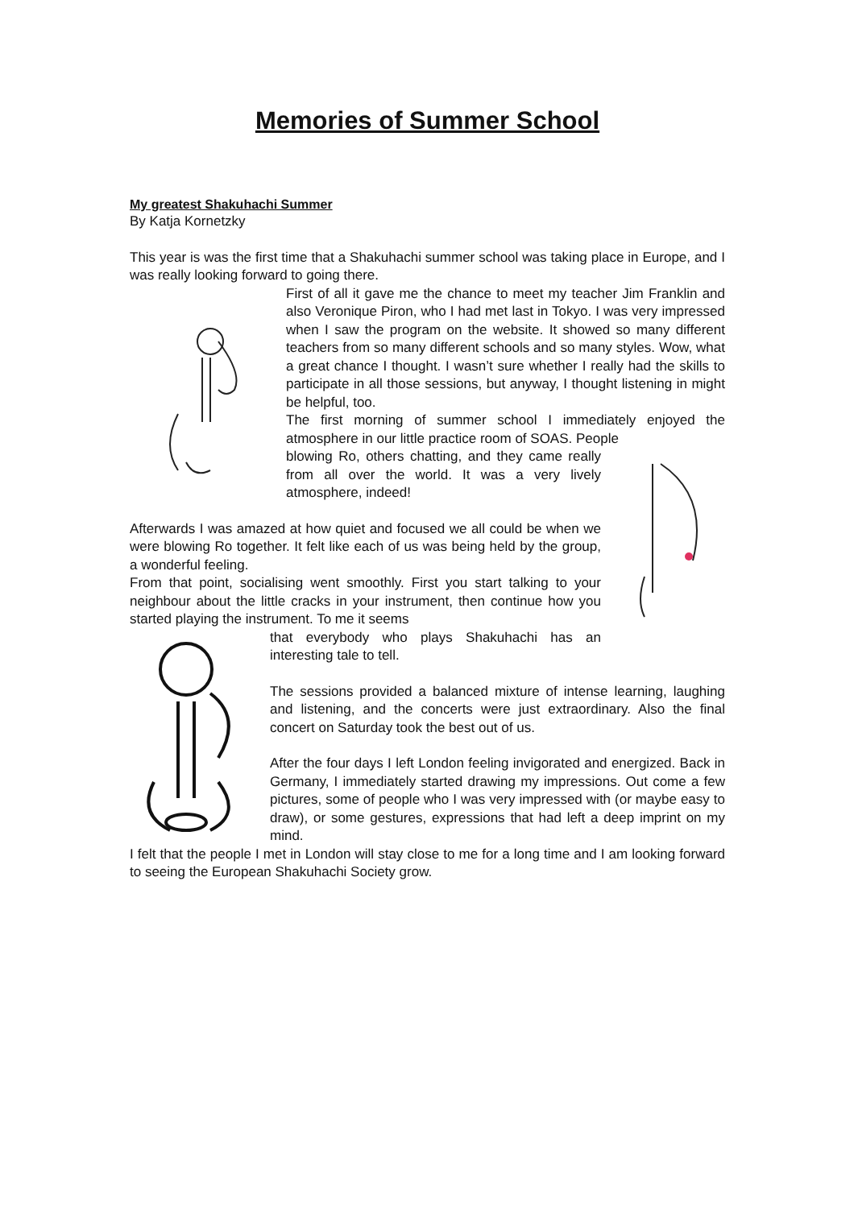Memories of Summer School
My greatest Shakuhachi Summer
By Katja Kornetzky
This year is was the first time that a Shakuhachi summer school was taking place in Europe, and I was really looking forward to going there.
First of all it gave me the chance to meet my teacher Jim Franklin and also Veronique Piron, who I had met last in Tokyo. I was very impressed when I saw the program on the website. It showed so many different teachers from so many different schools and so many styles. Wow, what a great chance I thought. I wasn’t sure whether I really had the skills to participate in all those sessions, but anyway, I thought listening in might be helpful, too.
The first morning of summer school I immediately enjoyed the atmosphere in our little practice room of SOAS. People
blowing Ro, others chatting, and they came really from all over the world. It was a very lively atmosphere, indeed!
Afterwards I was amazed at how quiet and focused we all could be when we were blowing Ro together. It felt like each of us was being held by the group, a wonderful feeling.
From that point, socialising went smoothly. First you start talking to your neighbour about the little cracks in your instrument, then continue how you started playing the instrument. To me it seems
that everybody who plays Shakuhachi has an interesting tale to tell.
The sessions provided a balanced mixture of intense learning, laughing and listening, and the concerts were just extraordinary. Also the final concert on Saturday took the best out of us.
After the four days I left London feeling invigorated and energized. Back in Germany, I immediately started drawing my impressions. Out come a few pictures, some of people who I was very impressed with (or maybe easy to draw), or some gestures, expressions that had left a deep imprint on my mind.
I felt that the people I met in London will stay close to me for a long time and I am looking forward to seeing the European Shakuhachi Society grow.